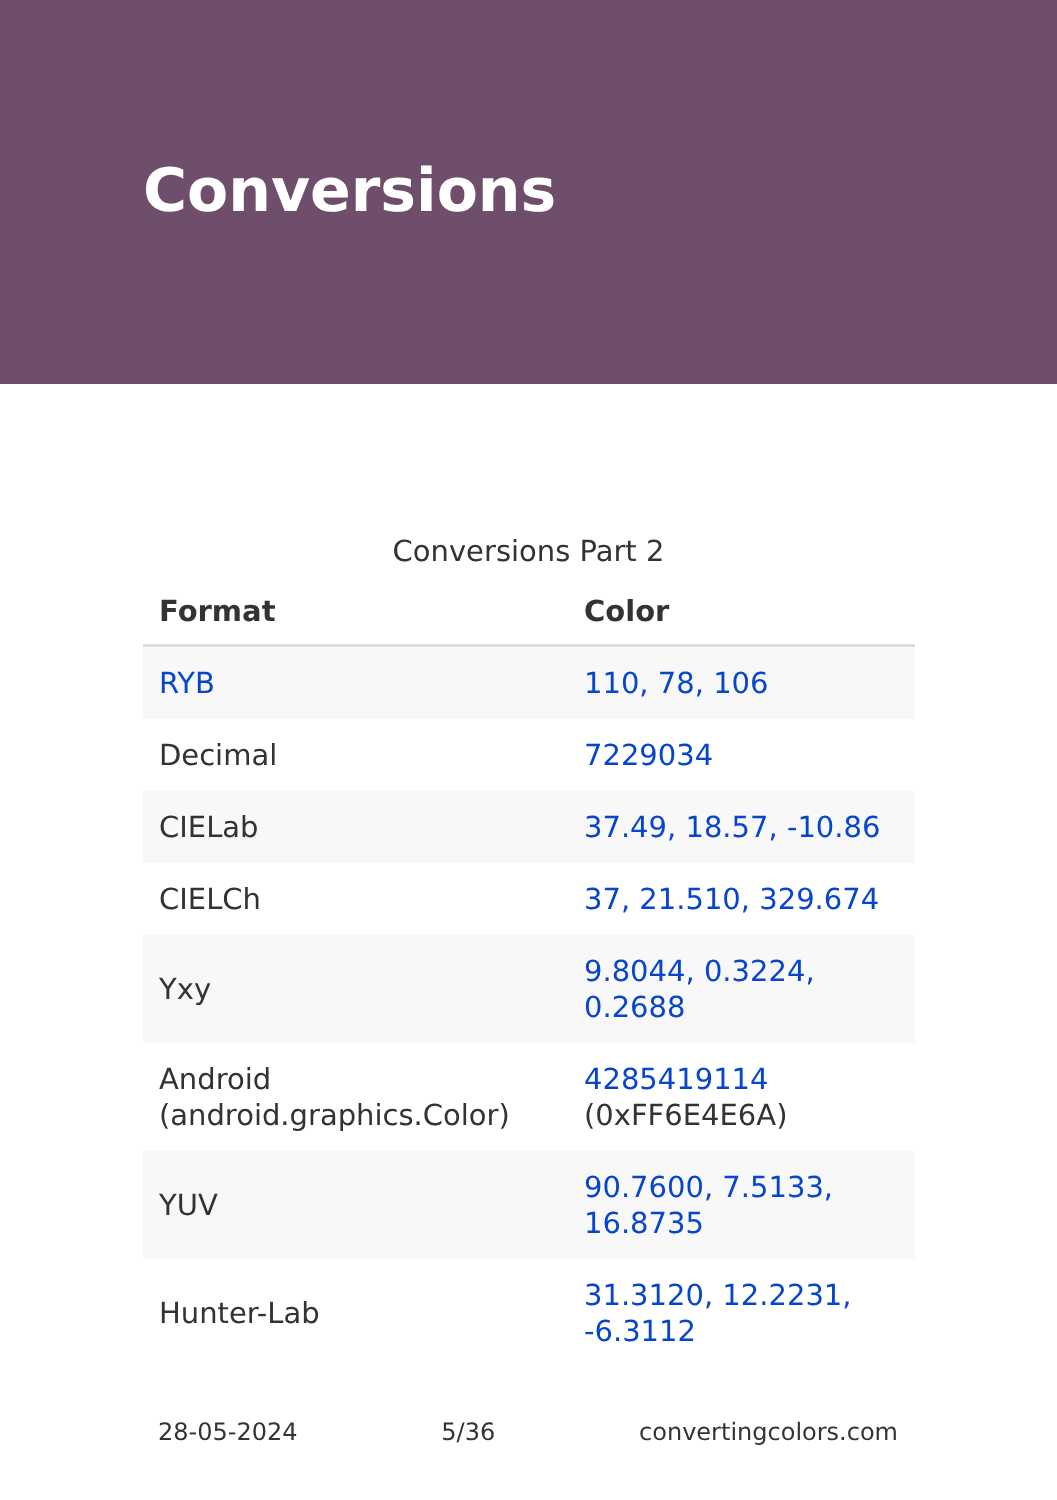Conversions
Conversions Part 2
| Format | Color |
| --- | --- |
| RYB | 110, 78, 106 |
| Decimal | 7229034 |
| CIELab | 37.49, 18.57, -10.86 |
| CIELCh | 37, 21.510, 329.674 |
| Yxy | 9.8044, 0.3224, 0.2688 |
| Android (android.graphics.Color) | 4285419114 (0xFF6E4E6A) |
| YUV | 90.7600, 7.5133, 16.8735 |
| Hunter-Lab | 31.3120, 12.2231, -6.3112 |
28-05-2024 5/36 convertingcolors.com